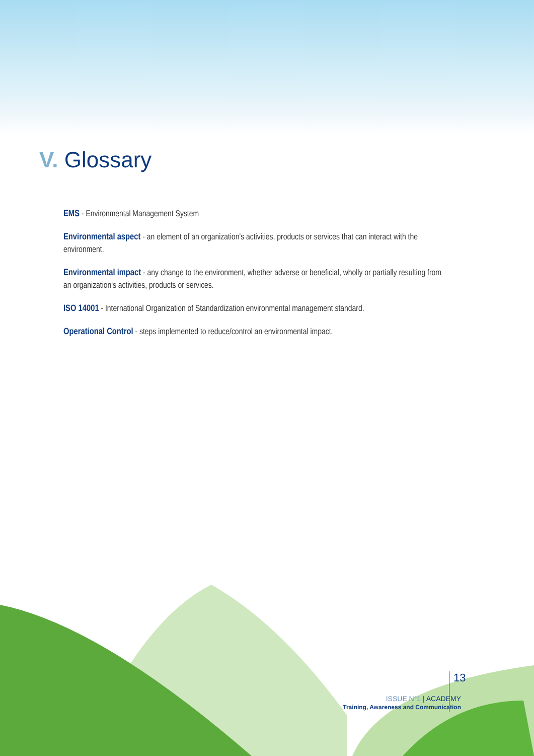V. Glossary
EMS - Environmental Management System
Environmental aspect - an element of an organization's activities, products or services that can interact with the environment.
Environmental impact - any change to the environment, whether adverse or beneficial, wholly or partially resulting from an organization's activities, products or services.
ISO 14001 - International Organization of Standardization environmental management standard.
Operational Control - steps implemented to reduce/control an environmental impact.
ISSUE N°1 | ACADEMY
Training, Awareness and Communication
13